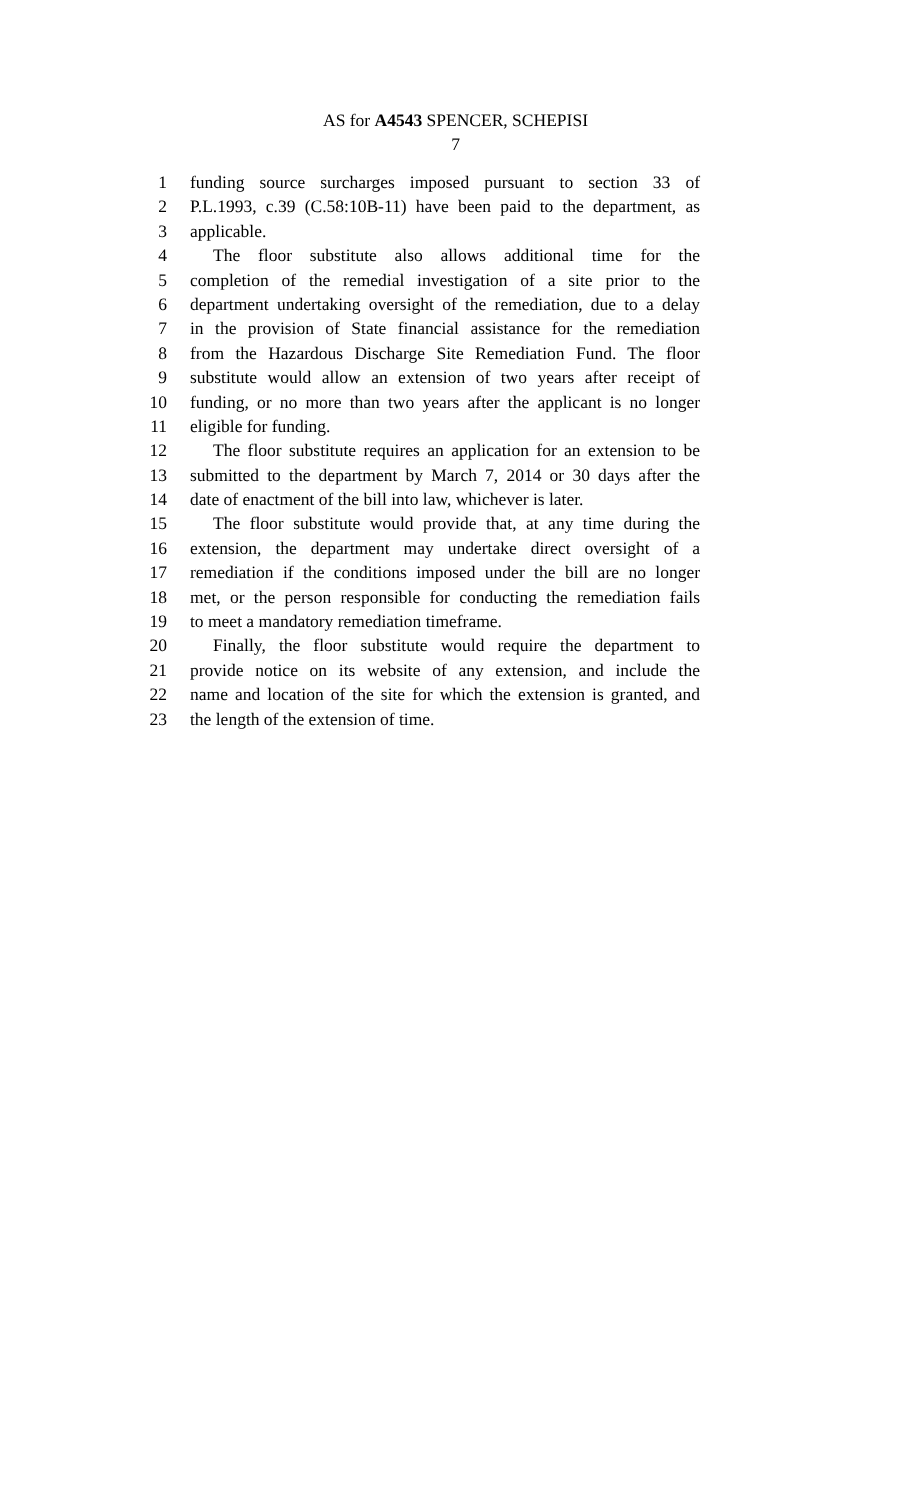AS for A4543 SPENCER, SCHEPISI
7
1 funding source surcharges imposed pursuant to section 33 of
2 P.L.1993, c.39 (C.58:10B-11) have been paid to the department, as
3 applicable.
4 The floor substitute also allows additional time for the
5 completion of the remedial investigation of a site prior to the
6 department undertaking oversight of the remediation, due to a delay
7 in the provision of State financial assistance for the remediation
8 from the Hazardous Discharge Site Remediation Fund. The floor
9 substitute would allow an extension of two years after receipt of
10 funding, or no more than two years after the applicant is no longer
11 eligible for funding.
12 The floor substitute requires an application for an extension to be
13 submitted to the department by March 7, 2014 or 30 days after the
14 date of enactment of the bill into law, whichever is later.
15 The floor substitute would provide that, at any time during the
16 extension, the department may undertake direct oversight of a
17 remediation if the conditions imposed under the bill are no longer
18 met, or the person responsible for conducting the remediation fails
19 to meet a mandatory remediation timeframe.
20 Finally, the floor substitute would require the department to
21 provide notice on its website of any extension, and include the
22 name and location of the site for which the extension is granted, and
23 the length of the extension of time.